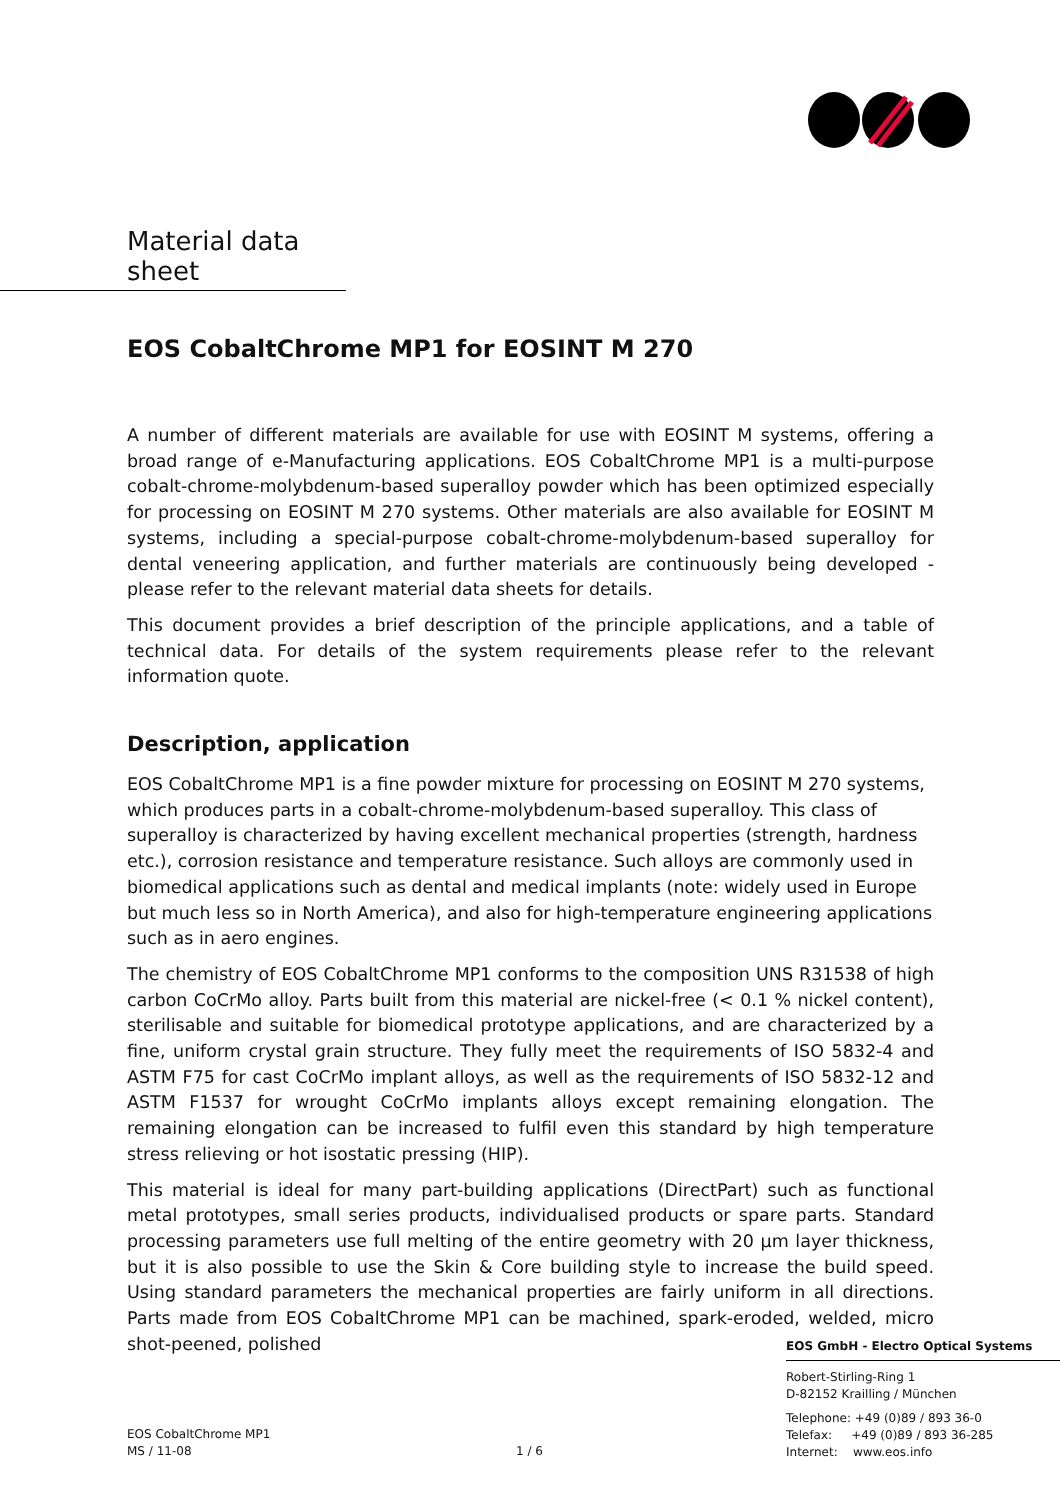Material data sheet
EOS CobaltChrome MP1 for EOSINT M 270
A number of different materials are available for use with EOSINT M systems, offering a broad range of e-Manufacturing applications. EOS CobaltChrome MP1 is a multi-purpose cobalt-chrome-molybdenum-based superalloy powder which has been optimized especially for process­ing on EOSINT M 270 systems. Other materials are also available for EOSINT M systems, including a special-purpose cobalt-chrome-molybdenum-based superalloy for dental veneering application, and further materials are continuously being developed - please refer to the rele­vant material data sheets for details.
This document provides a brief description of the principle applications, and a table of technical data. For details of the system requirements please refer to the relevant information quote.
Description, application
EOS CobaltChrome MP1 is a fine powder mixture for processing on EOSINT M 270 systems, which produces parts in a cobalt-chrome-molybdenum-based superalloy. This class of superalloy is characterized by having excellent mechanical properties (strength, hardness etc.), corrosion resistance and temperature resistance. Such alloys are commonly used in biomedical applica­tions such as dental and medical implants (note: widely used in Europe but much less so in North America), and also for high-temperature engineering applications such as in aero engines.
The chemistry of EOS CobaltChrome MP1 conforms to the composition UNS R31538 of high carbon CoCrMo alloy. Parts built from this material are nickel-free (< 0.1 % nickel content), sterilisable and suitable for biomedical prototype applications, and are characterized by a fine, uniform crystal grain structure. They fully meet the requirements of ISO 5832-4 and ASTM F75 for cast CoCrMo implant alloys, as well as the requirements of ISO 5832-12 and ASTM F1537 for wrought CoCrMo implants alloys except remaining elongation. The remaining elongation can be increased to fulfil even this standard by high temperature stress relieving or hot isostatic pressing (HIP).
This material is ideal for many part-building applications (DirectPart) such as functional metal prototypes, small series products, individualised products or spare parts. Standard processing pa­rameters use full melting of the entire geometry with 20 µm layer thickness, but it is also possible to use the Skin & Core building style to increase the build speed. Using standard pa­rameters the mechanical properties are fairly uniform in all directions. Parts made from EOS CobaltChrome MP1 can be machined, spark-eroded, welded, micro shot-peened, polished
EOS GmbH - Electro Optical Systems
Robert-Stirling-Ring 1
D-82152 Krailling / München
Telephone: +49 (0)89 / 893 36-0
Telefax: +49 (0)89 / 893 36-285
Internet: www.eos.info
EOS CobaltChrome MP1
MS / 11-08
1 / 6